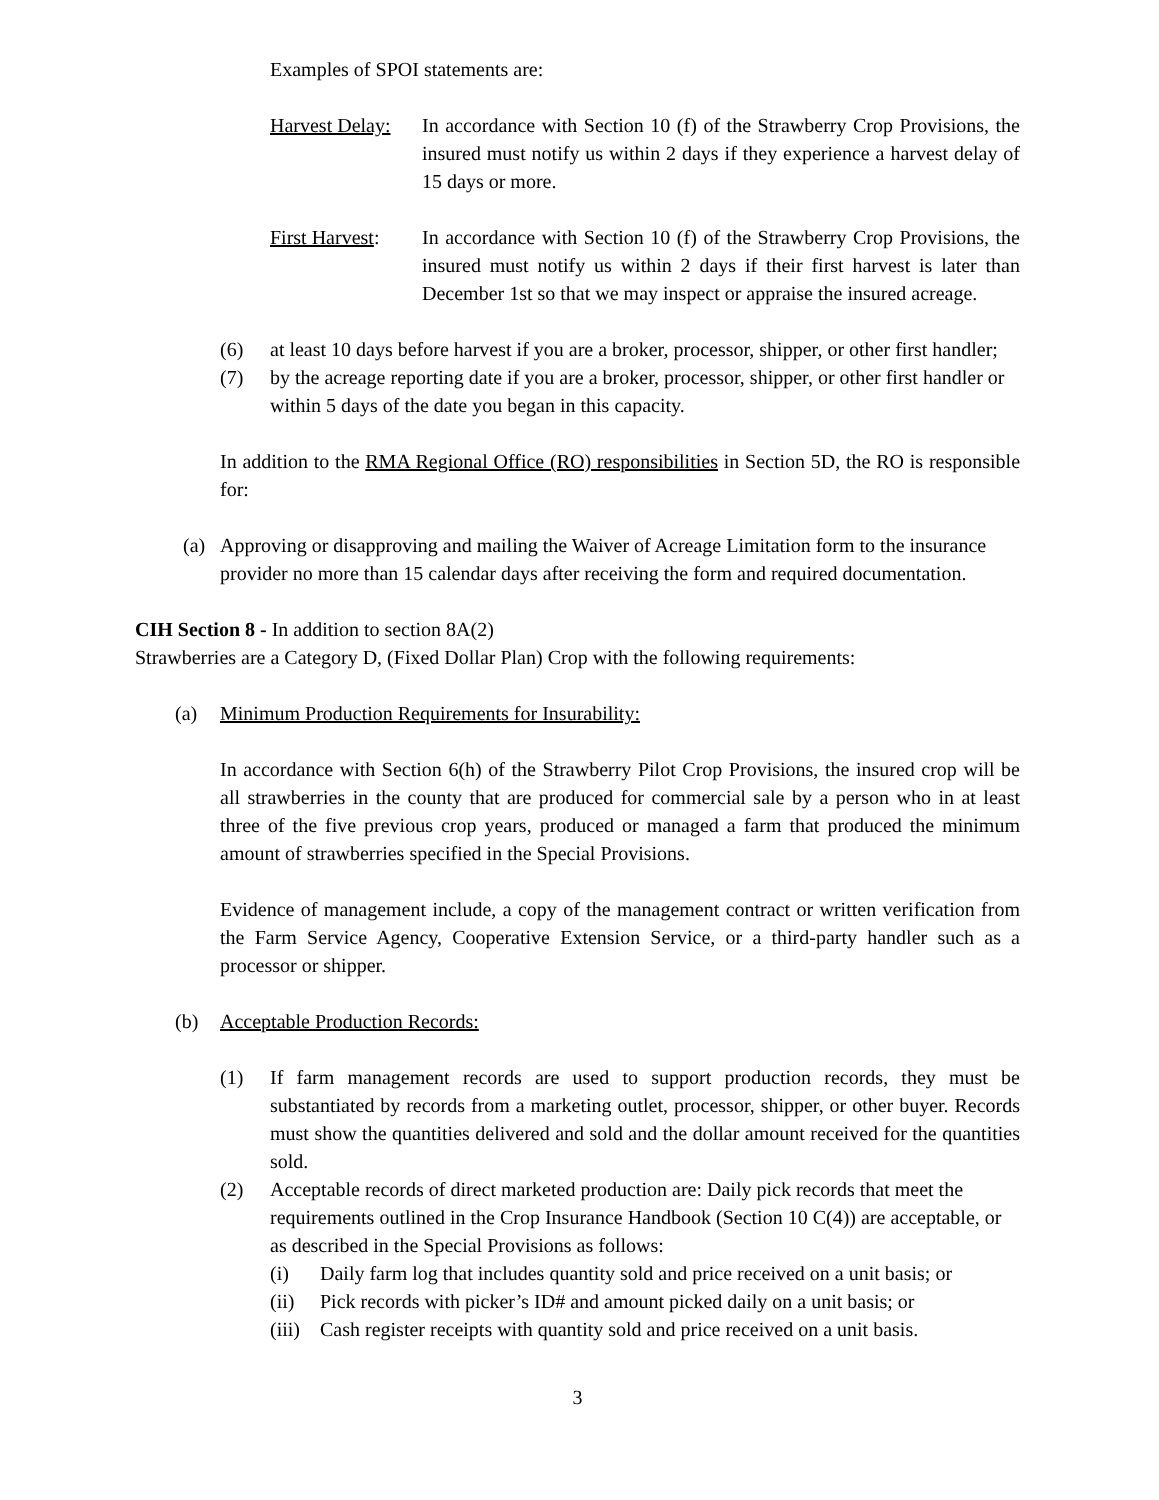Examples of SPOI statements are:
Harvest Delay:
In accordance with Section 10 (f) of the Strawberry Crop Provisions, the insured must notify us within 2 days if they experience a harvest delay of 15 days or more.
First Harvest:
In accordance with Section 10 (f) of the Strawberry Crop Provisions, the insured must notify us within 2 days if their first harvest is later than December 1st so that we may inspect or appraise the insured acreage.
(6) at least 10 days before harvest if you are a broker, processor, shipper, or other first handler;
(7) by the acreage reporting date if you are a broker, processor, shipper, or other first handler or within 5 days of the date you began in this capacity.
In addition to the RMA Regional Office (RO) responsibilities in Section 5D, the RO is responsible for:
(a) Approving or disapproving and mailing the Waiver of Acreage Limitation form to the insurance provider no more than 15 calendar days after receiving the form and required documentation.
CIH Section 8 - In addition to section 8A(2)
Strawberries are a Category D, (Fixed Dollar Plan) Crop with the following requirements:
(a) Minimum Production Requirements for Insurability:
In accordance with Section 6(h) of the Strawberry Pilot Crop Provisions, the insured crop will be all strawberries in the county that are produced for commercial sale by a person who in at least three of the five previous crop years, produced or managed a farm that produced the minimum amount of strawberries specified in the Special Provisions.
Evidence of management include, a copy of the management contract or written verification from the Farm Service Agency, Cooperative Extension Service, or a third-party handler such as a processor or shipper.
(b) Acceptable Production Records:
(1) If farm management records are used to support production records, they must be substantiated by records from a marketing outlet, processor, shipper, or other buyer. Records must show the quantities delivered and sold and the dollar amount received for the quantities sold.
(2) Acceptable records of direct marketed production are: Daily pick records that meet the requirements outlined in the Crop Insurance Handbook (Section 10 C(4)) are acceptable, or as described in the Special Provisions as follows:
(i) Daily farm log that includes quantity sold and price received on a unit basis; or
(ii) Pick records with picker’s ID# and amount picked daily on a unit basis; or
(iii)
Cash register receipts with quantity sold and price received on a unit basis.
3